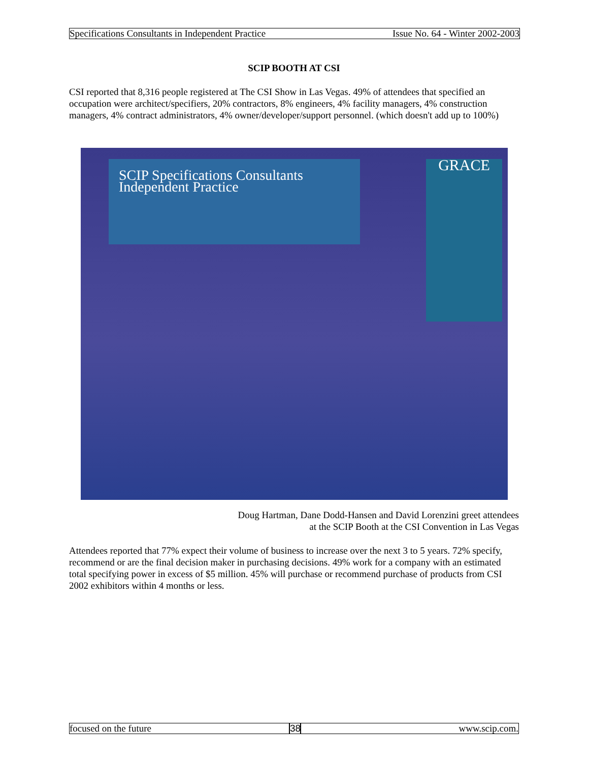Specifications Consultants in Independent Practice Issue No. 64 - Winter 2002-2003
SCIP BOOTH AT CSI
CSI reported that 8,316 people registered at The CSI Show in Las Vegas. 49% of attendees that specified an occupation were architect/specifiers, 20% contractors, 8% engineers, 4% facility managers, 4% construction managers, 4% contract administrators, 4% owner/developer/support personnel. (which doesn't add up to 100%)
SCIP Specifications Consultants Independent Practice
GRACE
Doug Hartman, Dane Dodd-Hansen and David Lorenzini greet attendees
at the SCIP Booth at the CSI Convention in Las Vegas
Attendees reported that 77% expect their volume of business to increase over the next 3 to 5 years. 72% specify, recommend or are the final decision maker in purchasing decisions. 49% work for a company with an estimated total specifying power in excess of $5 million. 45% will purchase or recommend purchase of products from CSI 2002 exhibitors within 4 months or less.
focused on the future 38
www.scip.com.